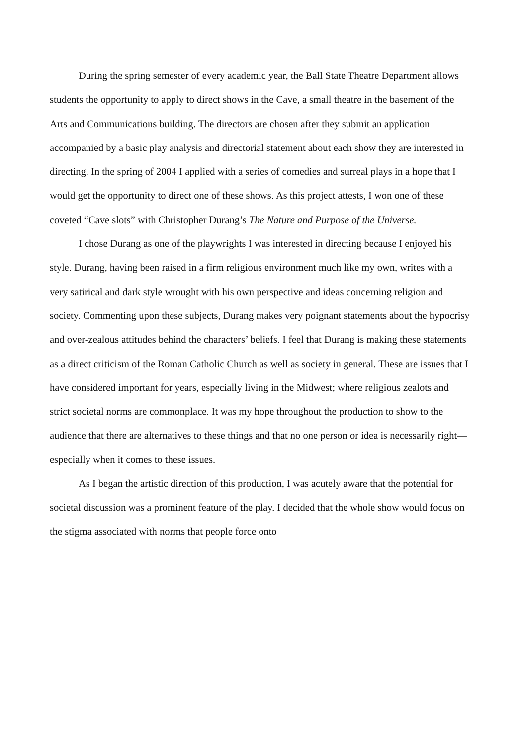During the spring semester of every academic year, the Ball State Theatre Department allows students the opportunity to apply to direct shows in the Cave, a small theatre in the basement of the Arts and Communications building. The directors are chosen after they submit an application accompanied by a basic play analysis and directorial statement about each show they are interested in directing. In the spring of 2004 I applied with a series of comedies and surreal plays in a hope that I would get the opportunity to direct one of these shows. As this project attests, I won one of these coveted “Cave slots” with Christopher Durang’s The Nature and Purpose of the Universe.
I chose Durang as one of the playwrights I was interested in directing because I enjoyed his style. Durang, having been raised in a firm religious environment much like my own, writes with a very satirical and dark style wrought with his own perspective and ideas concerning religion and society. Commenting upon these subjects, Durang makes very poignant statements about the hypocrisy and over-zealous attitudes behind the characters’ beliefs. I feel that Durang is making these statements as a direct criticism of the Roman Catholic Church as well as society in general. These are issues that I have considered important for years, especially living in the Midwest; where religious zealots and strict societal norms are commonplace. It was my hope throughout the production to show to the audience that there are alternatives to these things and that no one person or idea is necessarily right—especially when it comes to these issues.
As I began the artistic direction of this production, I was acutely aware that the potential for societal discussion was a prominent feature of the play. I decided that the whole show would focus on the stigma associated with norms that people force onto